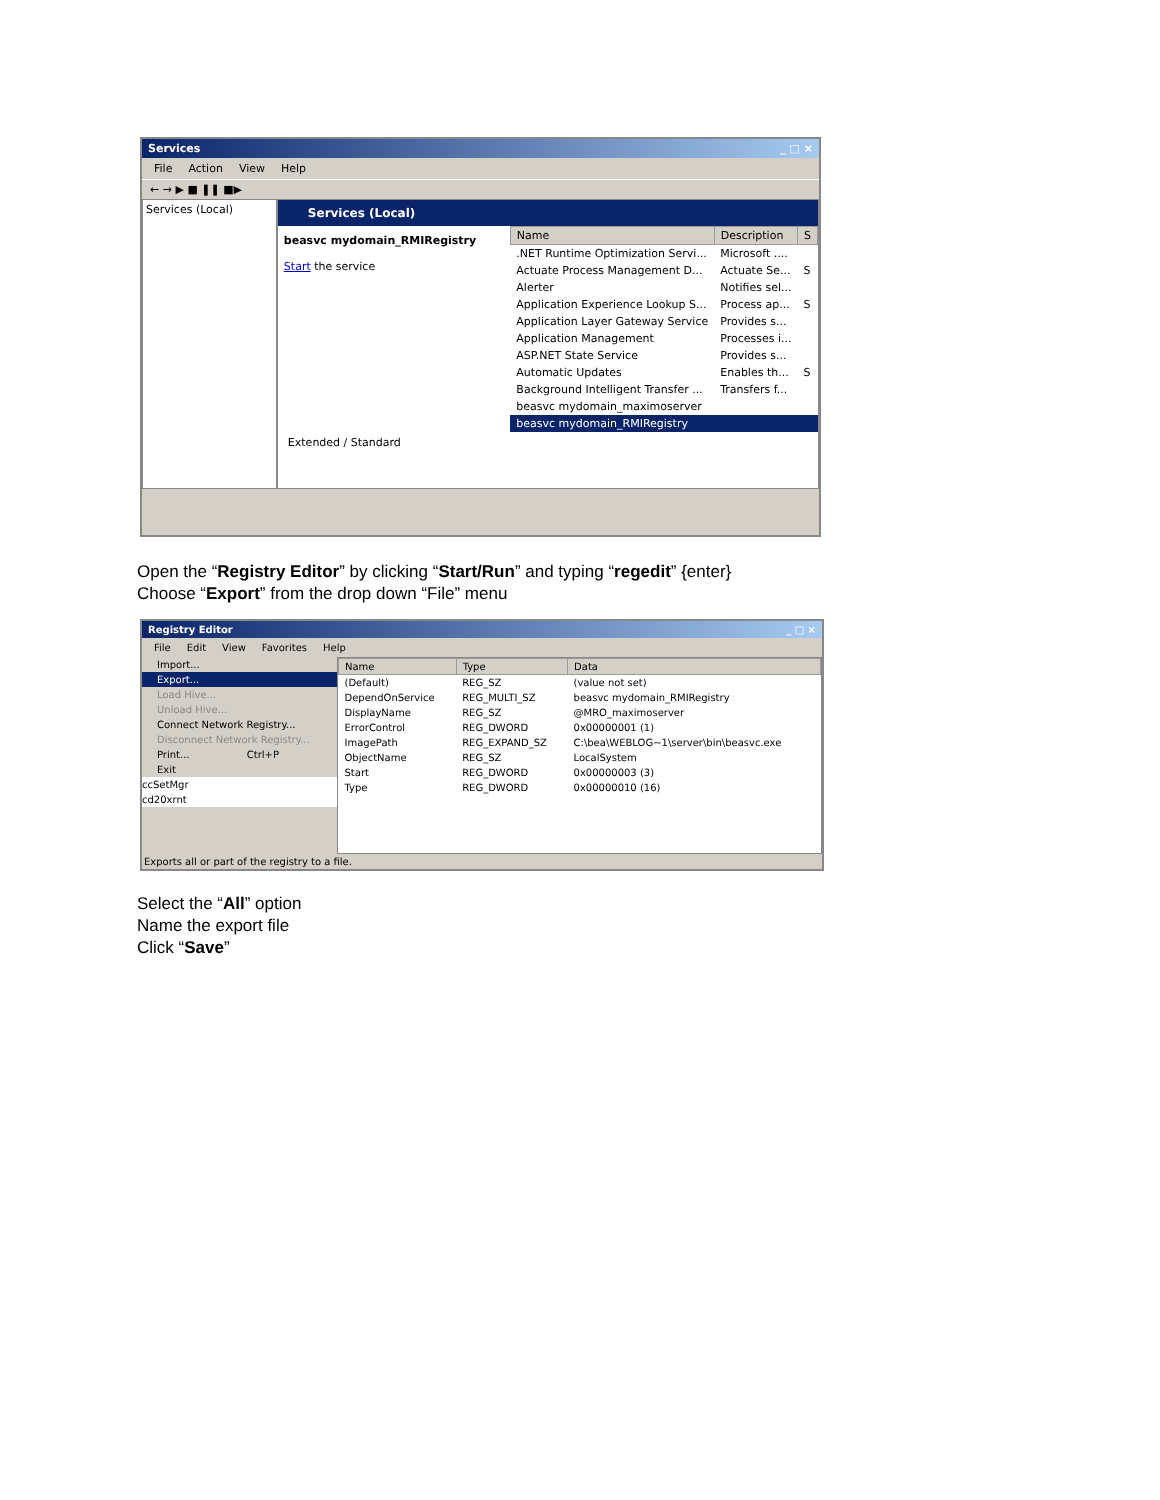Services _ □ ×
File Action View Help
← → ▶ ■ ❚❚ ■▶
Services (Local)
Services (Local)
beasvc mydomain_RMIRegistry
Start the service
| Name | Description | S |
| --- | --- | --- |
| .NET Runtime Optimization Servi... | Microsoft .... | |
| Actuate Process Management D... | Actuate Se... | S |
| Alerter | Notifies sel... | |
| Application Experience Lookup S... | Process ap... | S |
| Application Layer Gateway Service | Provides s... | |
| Application Management | Processes i... | |
| ASP.NET State Service | Provides s... | |
| Automatic Updates | Enables th... | S |
| Background Intelligent Transfer ... | Transfers f... | |
| beasvc mydomain_maximoserver | | |
| beasvc mydomain_RMIRegistry | | |
Extended / Standard
Open the “Registry Editor” by clicking “Start/Run” and typing “regedit” {enter}
Choose “Export” from the drop down “File” menu
Registry Editor _ □ ×
File Edit View Favorites Help
Import...
Export...
Load Hive...
Unload Hive...
Connect Network Registry...
Disconnect Network Registry...
Print... Ctrl+P
Exit
ccSetMgr
cd20xrnt
| Name | Type | Data |
| --- | --- | --- |
| (Default) | REG_SZ | (value not set) |
| DependOnService | REG_MULTI_SZ | beasvc mydomain_RMIRegistry |
| DisplayName | REG_SZ | @MRO_maximoserver |
| ErrorControl | REG_DWORD | 0x00000001 (1) |
| ImagePath | REG_EXPAND_SZ | C:\bea\WEBLOG~1\server\bin\beasvc.exe |
| ObjectName | REG_SZ | LocalSystem |
| Start | REG_DWORD | 0x00000003 (3) |
| Type | REG_DWORD | 0x00000010 (16) |
Exports all or part of the registry to a file.
Select the “All” option
Name the export file
Click “Save”